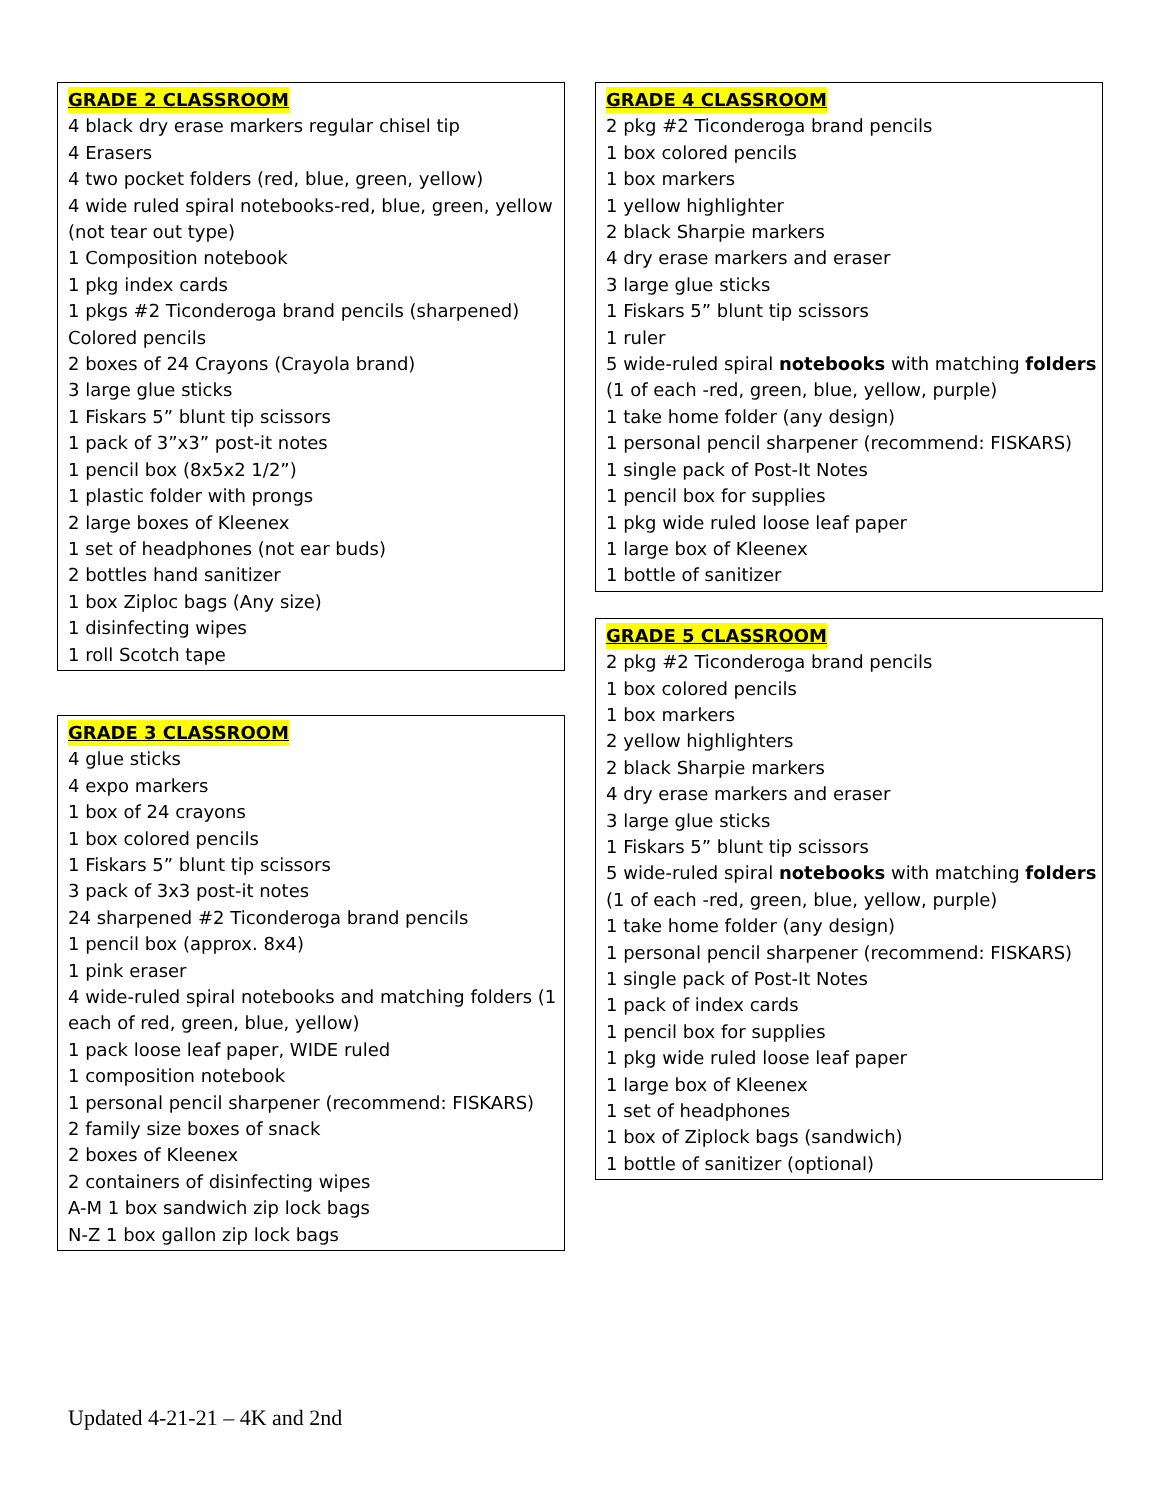GRADE 2 CLASSROOM
4 black dry erase markers regular chisel tip
4 Erasers
4 two pocket folders (red, blue, green, yellow)
4 wide ruled spiral notebooks-red, blue, green, yellow
(not tear out type)
1 Composition notebook
1 pkg index cards
1 pkgs #2 Ticonderoga brand pencils (sharpened)
Colored pencils
2 boxes of 24 Crayons (Crayola brand)
3 large glue sticks
1 Fiskars 5” blunt tip scissors
1 pack of 3”x3” post-it notes
1 pencil box (8x5x2 1/2”)
1 plastic folder with prongs
2 large boxes of Kleenex
1 set of headphones (not ear buds)
2 bottles hand sanitizer
1 box Ziploc bags (Any size)
1 disinfecting wipes
1 roll Scotch tape
GRADE 3 CLASSROOM
4 glue sticks
4 expo markers
1 box of 24 crayons
1 box colored pencils
1 Fiskars 5” blunt tip scissors
3 pack of 3x3 post-it notes
24 sharpened #2 Ticonderoga brand pencils
1 pencil box (approx. 8x4)
1 pink eraser
4 wide-ruled spiral notebooks and matching folders (1
each of red, green, blue, yellow)
1 pack loose leaf paper, WIDE ruled
1 composition notebook
1 personal pencil sharpener (recommend: FISKARS)
2 family size boxes of snack
2 boxes of Kleenex
2 containers of disinfecting wipes
A-M 1 box sandwich zip lock bags
N-Z 1 box gallon zip lock bags
GRADE 4 CLASSROOM
2 pkg #2 Ticonderoga brand pencils
1 box colored pencils
1 box markers
1 yellow highlighter
2 black Sharpie markers
4 dry erase markers and eraser
3 large glue sticks
1 Fiskars 5” blunt tip scissors
1 ruler
5 wide-ruled spiral notebooks with matching folders
(1 of each -red, green, blue, yellow, purple)
1 take home folder (any design)
1 personal pencil sharpener (recommend: FISKARS)
1 single pack of Post-It Notes
1 pencil box for supplies
1 pkg wide ruled loose leaf paper
1 large box of Kleenex
1 bottle of sanitizer
GRADE 5 CLASSROOM
2 pkg #2 Ticonderoga brand pencils
1 box colored pencils
1 box markers
2 yellow highlighters
2 black Sharpie markers
4 dry erase markers and eraser
3 large glue sticks
1 Fiskars 5” blunt tip scissors
5 wide-ruled spiral notebooks with matching folders
(1 of each -red, green, blue, yellow, purple)
1 take home folder (any design)
1 personal pencil sharpener (recommend: FISKARS)
1 single pack of Post-It Notes
1 pack of index cards
1 pencil box for supplies
1 pkg wide ruled loose leaf paper
1 large box of Kleenex
1 set of headphones
1 box of Ziplock bags (sandwich)
1 bottle of sanitizer (optional)
Updated 4-21-21 – 4K and 2nd